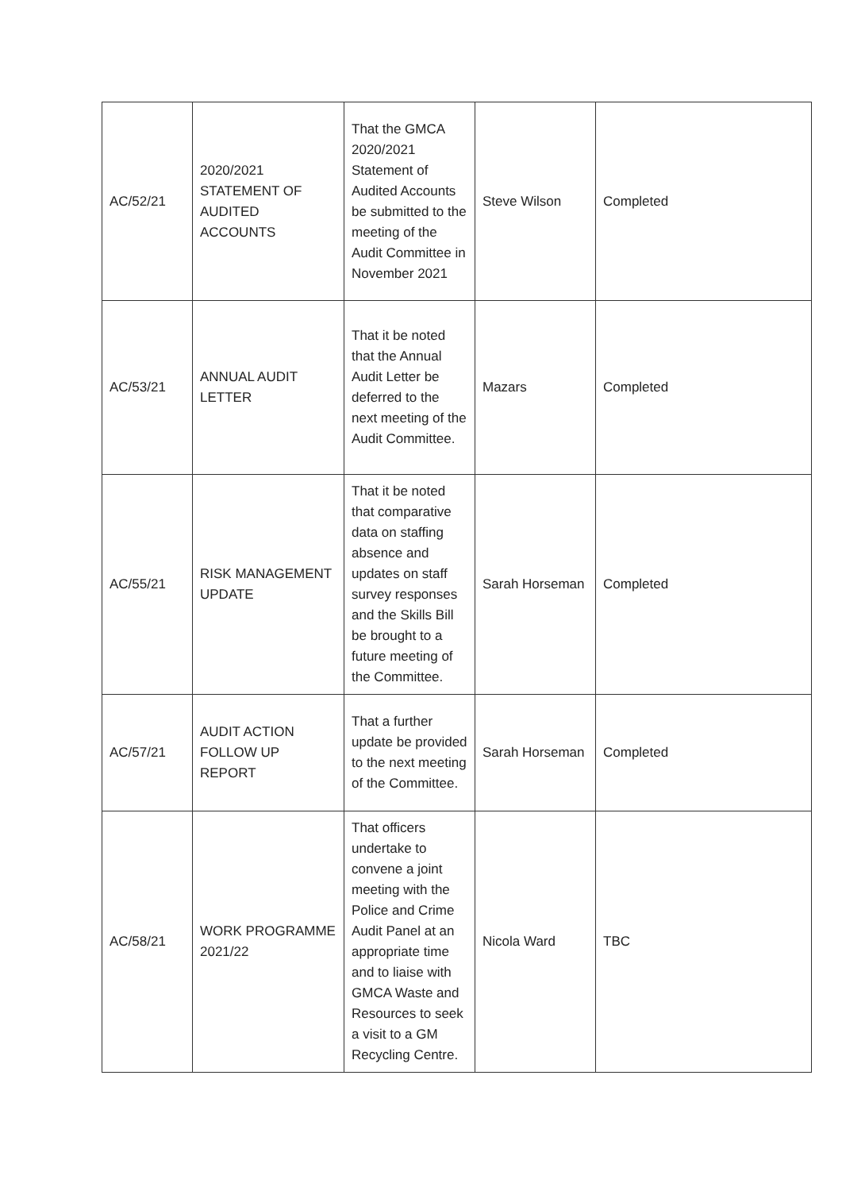| AC/52/21 | 2020/2021 STATEMENT OF AUDITED ACCOUNTS | That the GMCA 2020/2021 Statement of Audited Accounts be submitted to the meeting of the Audit Committee in November 2021 | Steve Wilson | Completed |
| AC/53/21 | ANNUAL AUDIT LETTER | That it be noted that the Annual Audit Letter be deferred to the next meeting of the Audit Committee. | Mazars | Completed |
| AC/55/21 | RISK MANAGEMENT UPDATE | That it be noted that comparative data on staffing absence and updates on staff survey responses and the Skills Bill be brought to a future meeting of the Committee. | Sarah Horseman | Completed |
| AC/57/21 | AUDIT ACTION FOLLOW UP REPORT | That a further update be provided to the next meeting of the Committee. | Sarah Horseman | Completed |
| AC/58/21 | WORK PROGRAMME 2021/22 | That officers undertake to convene a joint meeting with the Police and Crime Audit Panel at an appropriate time and to liaise with GMCA Waste and Resources to seek a visit to a GM Recycling Centre. | Nicola Ward | TBC |